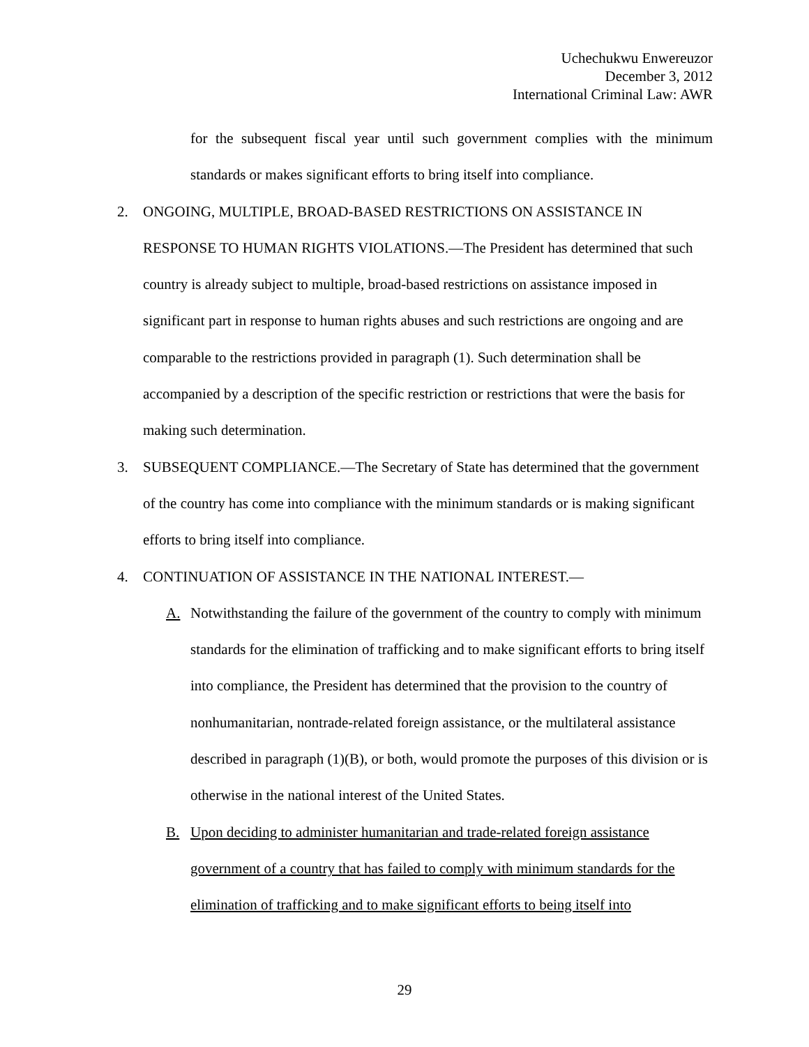Uchechukwu Enwereuzor
December 3, 2012
International Criminal Law: AWR
for the subsequent fiscal year until such government complies with the minimum standards or makes significant efforts to bring itself into compliance.
2. ONGOING, MULTIPLE, BROAD-BASED RESTRICTIONS ON ASSISTANCE IN RESPONSE TO HUMAN RIGHTS VIOLATIONS.—The President has determined that such country is already subject to multiple, broad-based restrictions on assistance imposed in significant part in response to human rights abuses and such restrictions are ongoing and are comparable to the restrictions provided in paragraph (1). Such determination shall be accompanied by a description of the specific restriction or restrictions that were the basis for making such determination.
3. SUBSEQUENT COMPLIANCE.—The Secretary of State has determined that the government of the country has come into compliance with the minimum standards or is making significant efforts to bring itself into compliance.
4. CONTINUATION OF ASSISTANCE IN THE NATIONAL INTEREST.—
A. Notwithstanding the failure of the government of the country to comply with minimum standards for the elimination of trafficking and to make significant efforts to bring itself into compliance, the President has determined that the provision to the country of nonhumanitarian, nontrade-related foreign assistance, or the multilateral assistance described in paragraph (1)(B), or both, would promote the purposes of this division or is otherwise in the national interest of the United States.
B. Upon deciding to administer humanitarian and trade-related foreign assistance government of a country that has failed to comply with minimum standards for the elimination of trafficking and to make significant efforts to being itself into
29